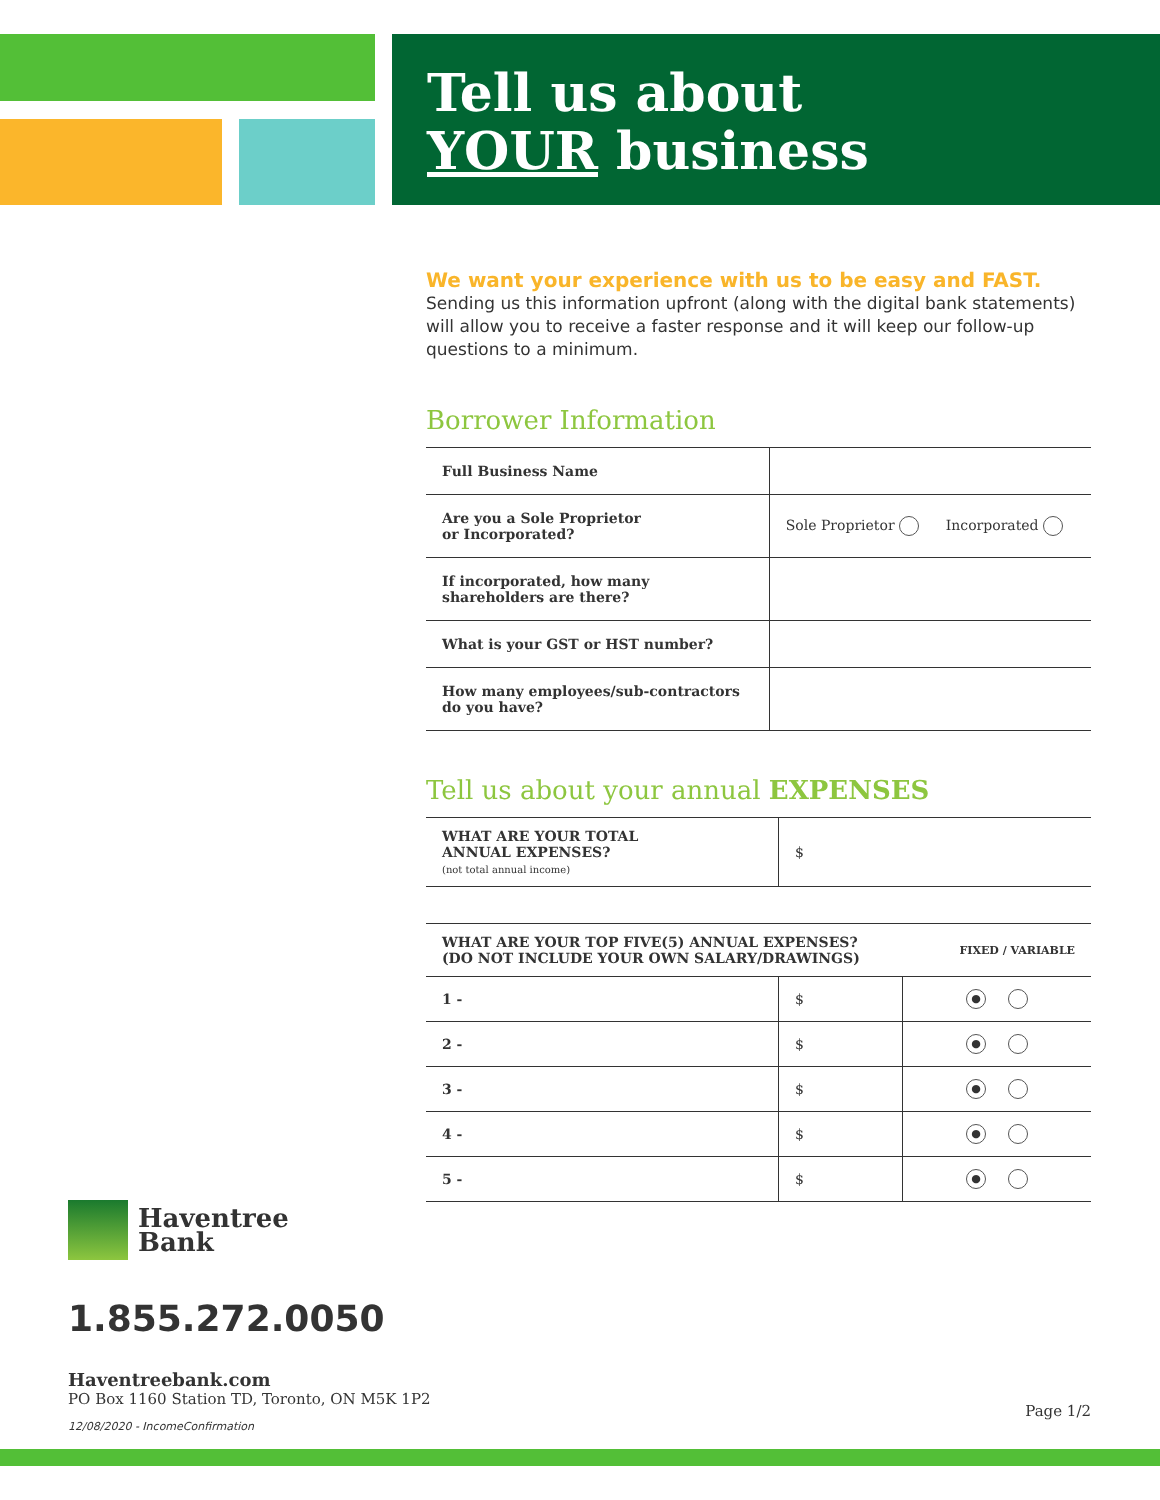Tell us about
YOUR business
We want your experience with us to be easy and FAST.
Sending us this information upfront (along with the digital bank statements) will allow you to receive a faster response and it will keep our follow-up questions to a minimum.
Borrower Information
| Full Business Name | |
| Are you a Sole Proprietor or Incorporated? | Sole Proprietor Incorporated |
| If incorporated, how many shareholders are there? | |
| What is your GST or HST number? | |
| How many employees/sub-contractors do you have? | |
Tell us about your annual EXPENSES
| WHAT ARE YOUR TOTAL ANNUAL EXPENSES? (not total annual income) | $ |
| WHAT ARE YOUR TOP FIVE(5) ANNUAL EXPENSES? (DO NOT INCLUDE YOUR OWN SALARY/DRAWINGS) | | FIXED / VARIABLE |
| --- | --- | --- |
| 1 - | $ | ● |
| 2 - | $ | ● |
| 3 - | $ | ● |
| 4 - | $ | ● |
| 5 - | $ | ● |
Haventree
Bank
1.855.272.0050
Haventreebank.com
PO Box 1160 Station TD, Toronto, ON M5K 1P2
12/08/2020 - IncomeConfirmation
Page 1/2